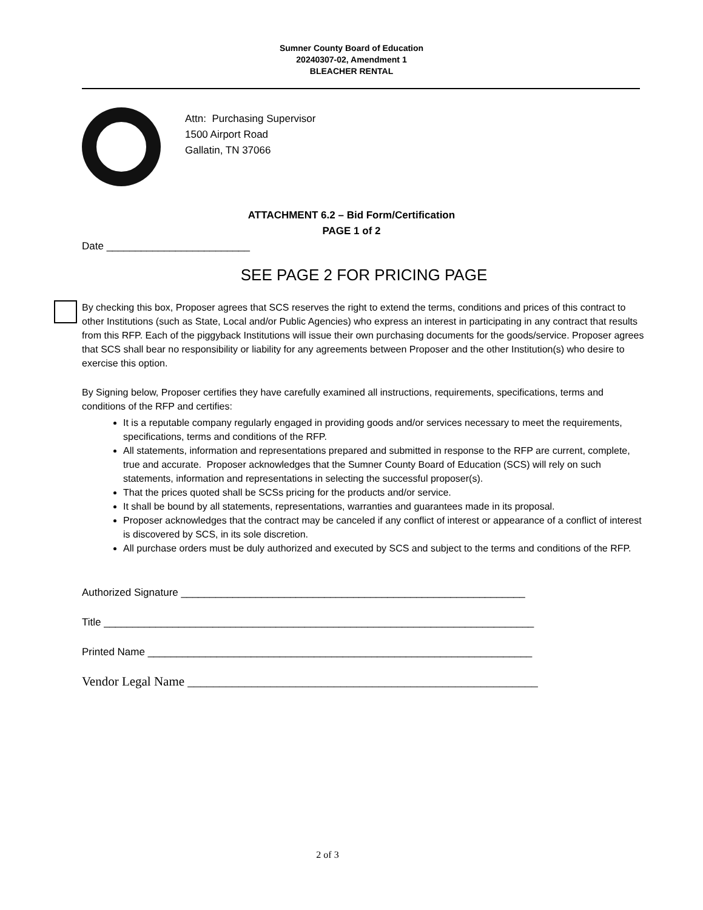Sumner County Board of Education
20240307-02, Amendment 1
BLEACHER RENTAL
Attn: Purchasing Supervisor
1500 Airport Road
Gallatin, TN 37066
ATTACHMENT 6.2 – Bid Form/Certification
PAGE 1 of 2
Date _________________________
SEE PAGE 2 FOR PRICING PAGE
By checking this box, Proposer agrees that SCS reserves the right to extend the terms, conditions and prices of this contract to other Institutions (such as State, Local and/or Public Agencies) who express an interest in participating in any contract that results from this RFP. Each of the piggyback Institutions will issue their own purchasing documents for the goods/service. Proposer agrees that SCS shall bear no responsibility or liability for any agreements between Proposer and the other Institution(s) who desire to exercise this option.
By Signing below, Proposer certifies they have carefully examined all instructions, requirements, specifications, terms and conditions of the RFP and certifies:
It is a reputable company regularly engaged in providing goods and/or services necessary to meet the requirements, specifications, terms and conditions of the RFP.
All statements, information and representations prepared and submitted in response to the RFP are current, complete, true and accurate. Proposer acknowledges that the Sumner County Board of Education (SCS) will rely on such statements, information and representations in selecting the successful proposer(s).
That the prices quoted shall be SCSs pricing for the products and/or service.
It shall be bound by all statements, representations, warranties and guarantees made in its proposal.
Proposer acknowledges that the contract may be canceled if any conflict of interest or appearance of a conflict of interest is discovered by SCS, in its sole discretion.
All purchase orders must be duly authorized and executed by SCS and subject to the terms and conditions of the RFP.
Authorized Signature ____________________________________________________________
Title ___________________________________________________________________________
Printed Name ___________________________________________________________________
Vendor Legal Name _______________________________________________________
2 of 3